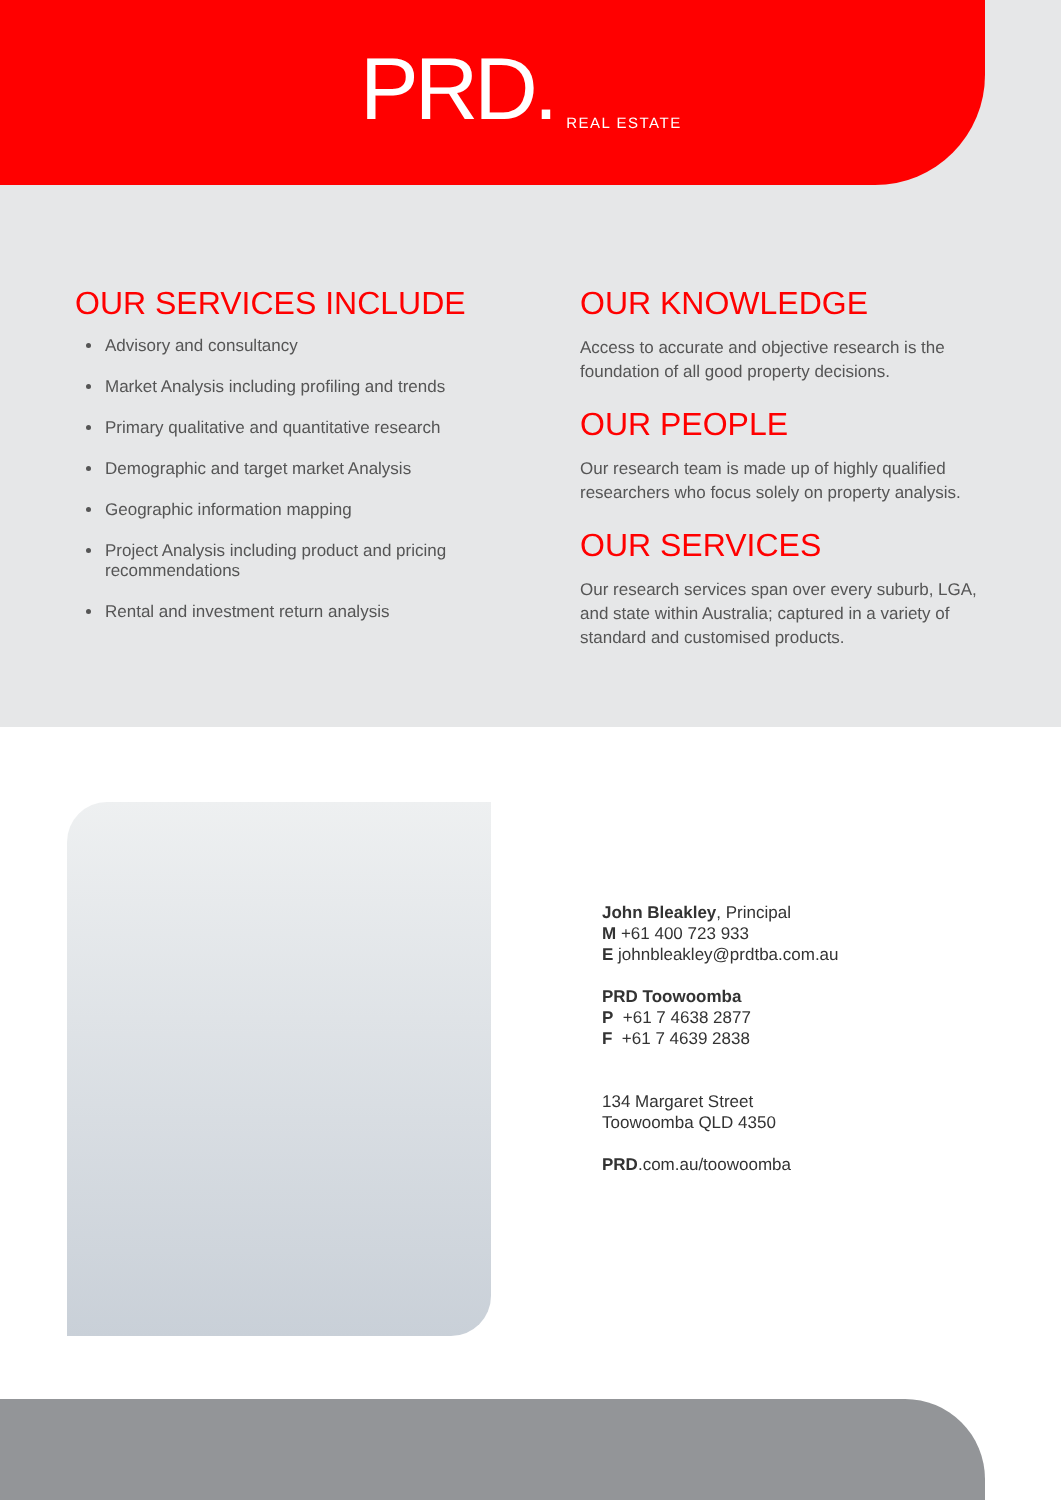PRD. REAL ESTATE
OUR SERVICES INCLUDE
Advisory and consultancy
Market Analysis including profiling and trends
Primary qualitative and quantitative research
Demographic and target market Analysis
Geographic information mapping
Project Analysis including product and pricing recommendations
Rental and investment return analysis
OUR KNOWLEDGE
Access to accurate and objective research is the foundation of all good property decisions.
OUR PEOPLE
Our research team is made up of highly qualified researchers who focus solely on property analysis.
OUR SERVICES
Our research services span over every suburb, LGA, and state within Australia; captured in a variety of standard and customised products.
John Bleakley, Principal
M +61 400 723 933
E johnbleakley@prdtba.com.au
PRD Toowoomba
P +61 7 4638 2877
F +61 7 4639 2838
134 Margaret Street
Toowoomba QLD 4350
PRD.com.au/toowoomba